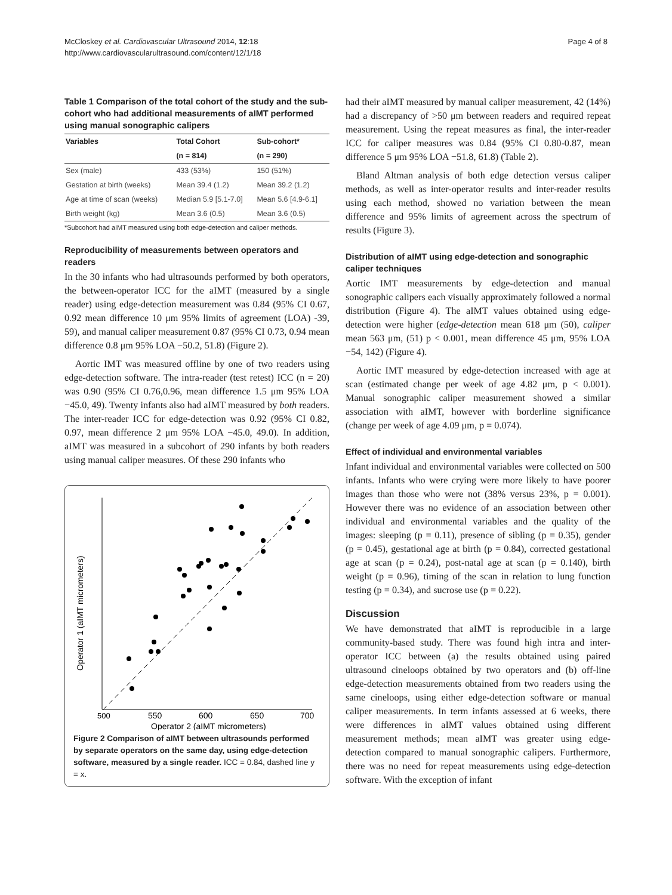McCloskey et al. Cardiovascular Ultrasound 2014, 12:18
http://www.cardiovascularultrasound.com/content/12/1/18
Page 4 of 8
Table 1 Comparison of the total cohort of the study and the sub-cohort who had additional measurements of aIMT performed using manual sonographic calipers
| Variables | Total Cohort | Sub-cohort* |
| --- | --- | --- |
| | (n = 814) | (n = 290) |
| Sex (male) | 433 (53%) | 150 (51%) |
| Gestation at birth (weeks) | Mean 39.4 (1.2) | Mean 39.2 (1.2) |
| Age at time of scan (weeks) | Median 5.9 [5.1-7.0] | Mean 5.6 [4.9-6.1] |
| Birth weight (kg) | Mean 3.6 (0.5) | Mean 3.6 (0.5) |
*Subcohort had aIMT measured using both edge-detection and caliper methods.
Reproducibility of measurements between operators and readers
In the 30 infants who had ultrasounds performed by both operators, the between-operator ICC for the aIMT (measured by a single reader) using edge-detection measurement was 0.84 (95% CI 0.67, 0.92 mean difference 10 μm 95% limits of agreement (LOA) -39, 59), and manual caliper measurement 0.87 (95% CI 0.73, 0.94 mean difference 0.8 μm 95% LOA −50.2, 51.8) (Figure 2).
Aortic IMT was measured offline by one of two readers using edge-detection software. The intra-reader (test retest) ICC (n = 20) was 0.90 (95% CI 0.76,0.96, mean difference 1.5 μm 95% LOA −45.0, 49). Twenty infants also had aIMT measured by both readers. The inter-reader ICC for edge-detection was 0.92 (95% CI 0.82, 0.97, mean difference 2 μm 95% LOA −45.0, 49.0). In addition, aIMT was measured in a subcohort of 290 infants by both readers using manual caliper measures. Of these 290 infants who
500
550
600
650
700
Operator 2 (aIMT micrometers)
Operator 1 (aIMT micrometers)
Figure 2 Comparison of aIMT between ultrasounds performed by separate operators on the same day, using edge-detection software, measured by a single reader. ICC = 0.84, dashed line y = x.
had their aIMT measured by manual caliper measurement, 42 (14%) had a discrepancy of >50 μm between readers and required repeat measurement. Using the repeat measures as final, the inter-reader ICC for caliper measures was 0.84 (95% CI 0.80-0.87, mean difference 5 μm 95% LOA −51.8, 61.8) (Table 2).
Bland Altman analysis of both edge detection versus caliper methods, as well as inter-operator results and inter-reader results using each method, showed no variation between the mean difference and 95% limits of agreement across the spectrum of results (Figure 3).
Distribution of aIMT using edge-detection and sonographic caliper techniques
Aortic IMT measurements by edge-detection and manual sonographic calipers each visually approximately followed a normal distribution (Figure 4). The aIMT values obtained using edge-detection were higher (edge-detection mean 618 μm (50), caliper mean 563 μm, (51) p < 0.001, mean difference 45 μm, 95% LOA −54, 142) (Figure 4).
Aortic IMT measured by edge-detection increased with age at scan (estimated change per week of age 4.82 μm, p < 0.001). Manual sonographic caliper measurement showed a similar association with aIMT, however with borderline significance (change per week of age 4.09 μm, p = 0.074).
Effect of individual and environmental variables
Infant individual and environmental variables were collected on 500 infants. Infants who were crying were more likely to have poorer images than those who were not (38% versus 23%, p = 0.001). However there was no evidence of an association between other individual and environmental variables and the quality of the images: sleeping (p = 0.11), presence of sibling (p = 0.35), gender (p = 0.45), gestational age at birth (p = 0.84), corrected gestational age at scan (p = 0.24), post-natal age at scan (p = 0.140), birth weight (p = 0.96), timing of the scan in relation to lung function testing (p = 0.34), and sucrose use (p = 0.22).
Discussion
We have demonstrated that aIMT is reproducible in a large community-based study. There was found high intra and inter-operator ICC between (a) the results obtained using paired ultrasound cineloops obtained by two operators and (b) off-line edge-detection measurements obtained from two readers using the same cineloops, using either edge-detection software or manual caliper measurements. In term infants assessed at 6 weeks, there were differences in aIMT values obtained using different measurement methods; mean aIMT was greater using edge-detection compared to manual sonographic calipers. Furthermore, there was no need for repeat measurements using edge-detection software. With the exception of infant